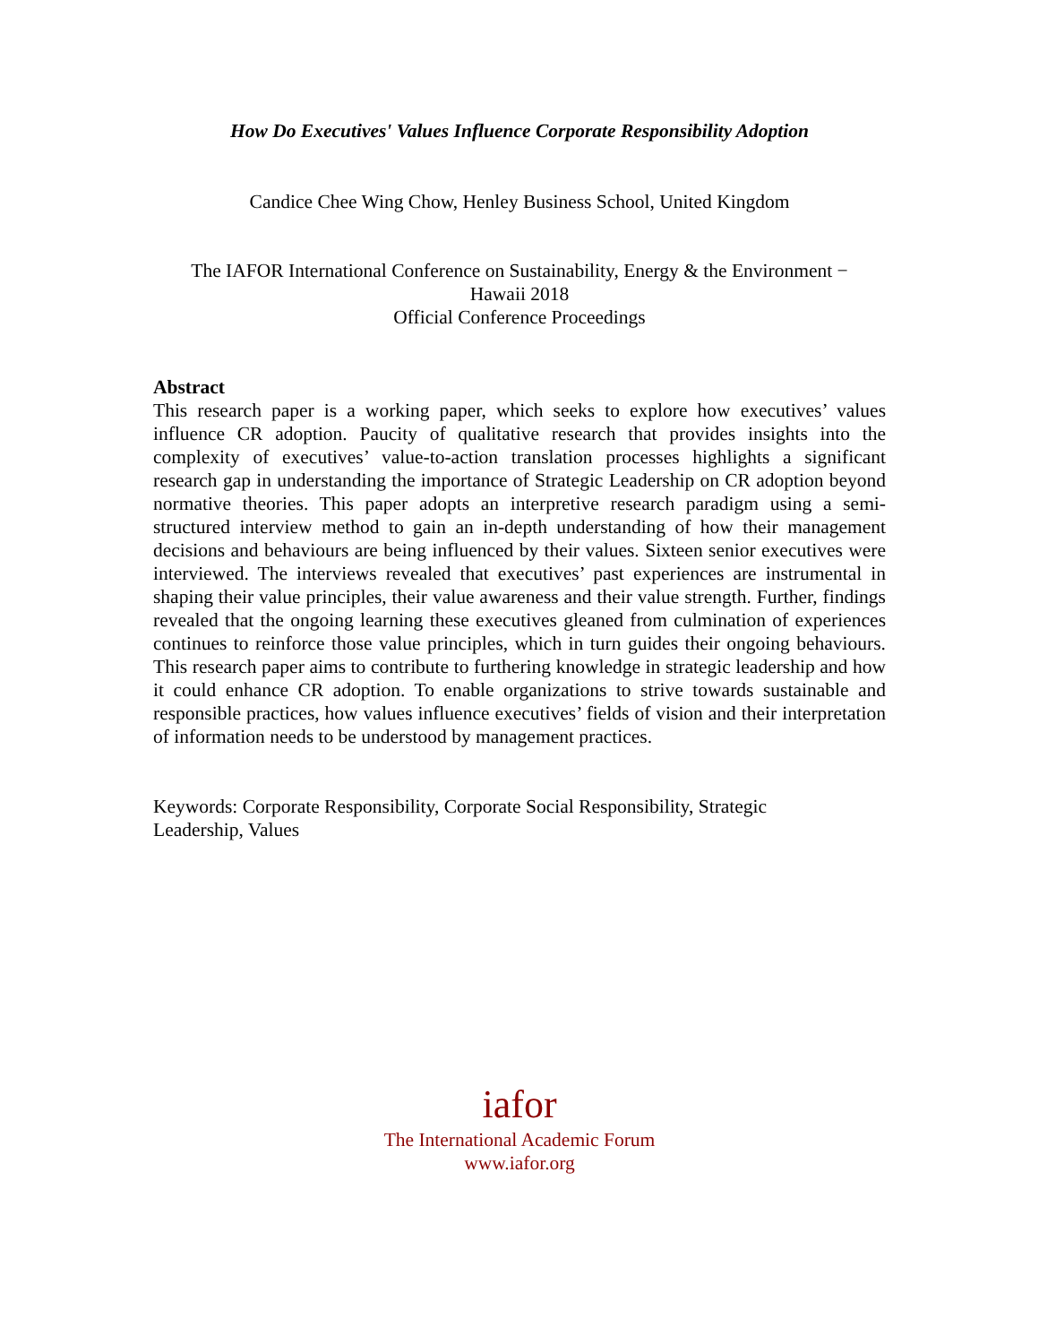How Do Executives' Values Influence Corporate Responsibility Adoption
Candice Chee Wing Chow, Henley Business School, United Kingdom
The IAFOR International Conference on Sustainability, Energy & the Environment −
Hawaii 2018
Official Conference Proceedings
Abstract
This research paper is a working paper, which seeks to explore how executives’ values influence CR adoption. Paucity of qualitative research that provides insights into the complexity of executives’ value-to-action translation processes highlights a significant research gap in understanding the importance of Strategic Leadership on CR adoption beyond normative theories. This paper adopts an interpretive research paradigm using a semi-structured interview method to gain an in-depth understanding of how their management decisions and behaviours are being influenced by their values. Sixteen senior executives were interviewed. The interviews revealed that executives’ past experiences are instrumental in shaping their value principles, their value awareness and their value strength. Further, findings revealed that the ongoing learning these executives gleaned from culmination of experiences continues to reinforce those value principles, which in turn guides their ongoing behaviours. This research paper aims to contribute to furthering knowledge in strategic leadership and how it could enhance CR adoption. To enable organizations to strive towards sustainable and responsible practices, how values influence executives’ fields of vision and their interpretation of information needs to be understood by management practices.
Keywords: Corporate Responsibility, Corporate Social Responsibility, Strategic
Leadership, Values
iafor
The International Academic Forum
www.iafor.org